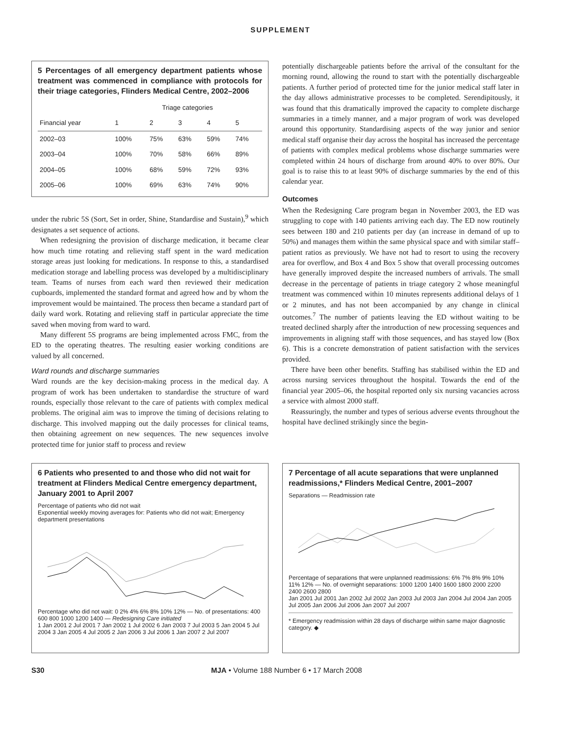SUPPLEMENT
5 Percentages of all emergency department patients whose treatment was commenced in compliance with protocols for their triage categories, Flinders Medical Centre, 2002–2006
| | Triage categories | | | | |
| --- | --- | --- | --- | --- | --- |
| Financial year | 1 | 2 | 3 | 4 | 5 |
| 2002–03 | 100% | 75% | 63% | 59% | 74% |
| 2003–04 | 100% | 70% | 58% | 66% | 89% |
| 2004–05 | 100% | 68% | 59% | 72% | 93% |
| 2005–06 | 100% | 69% | 63% | 74% | 90% |
under the rubric 5S (Sort, Set in order, Shine, Standardise and Sustain),<sup>9</sup> which designates a set sequence of actions.
When redesigning the provision of discharge medication, it became clear how much time rotating and relieving staff spent in the ward medication storage areas just looking for medications. In response to this, a standardised medication storage and labelling process was developed by a multidisciplinary team. Teams of nurses from each ward then reviewed their medication cupboards, implemented the standard format and agreed how and by whom the improvement would be maintained. The process then became a standard part of daily ward work. Rotating and relieving staff in particular appreciate the time saved when moving from ward to ward.
Many different 5S programs are being implemented across FMC, from the ED to the operating theatres. The resulting easier working conditions are valued by all concerned.
Ward rounds and discharge summaries
Ward rounds are the key decision-making process in the medical day. A program of work has been undertaken to standardise the structure of ward rounds, especially those relevant to the care of patients with complex medical problems. The original aim was to improve the timing of decisions relating to discharge. This involved mapping out the daily processes for clinical teams, then obtaining agreement on new sequences. The new sequences involve protected time for junior staff to process and review
potentially dischargeable patients before the arrival of the consultant for the morning round, allowing the round to start with the potentially dischargeable patients. A further period of protected time for the junior medical staff later in the day allows administrative processes to be completed. Serendipitously, it was found that this dramatically improved the capacity to complete discharge summaries in a timely manner, and a major program of work was developed around this opportunity. Standardising aspects of the way junior and senior medical staff organise their day across the hospital has increased the percentage of patients with complex medical problems whose discharge summaries were completed within 24 hours of discharge from around 40% to over 80%. Our goal is to raise this to at least 90% of discharge summaries by the end of this calendar year.
Outcomes
When the Redesigning Care program began in November 2003, the ED was struggling to cope with 140 patients arriving each day. The ED now routinely sees between 180 and 210 patients per day (an increase in demand of up to 50%) and manages them within the same physical space and with similar staff–patient ratios as previously. We have not had to resort to using the recovery area for overflow, and Box 4 and Box 5 show that overall processing outcomes have generally improved despite the increased numbers of arrivals. The small decrease in the percentage of patients in triage category 2 whose meaningful treatment was commenced within 10 minutes represents additional delays of 1 or 2 minutes, and has not been accompanied by any change in clinical outcomes.<sup>7</sup> The number of patients leaving the ED without waiting to be treated declined sharply after the introduction of new processing sequences and improvements in aligning staff with those sequences, and has stayed low (Box 6). This is a concrete demonstration of patient satisfaction with the services provided.
There have been other benefits. Staffing has stabilised within the ED and across nursing services throughout the hospital. Towards the end of the financial year 2005–06, the hospital reported only six nursing vacancies across a service with almost 2000 staff.
Reassuringly, the number and types of serious adverse events throughout the hospital have declined strikingly since the begin-
6 Patients who presented to and those who did not wait for treatment at Flinders Medical Centre emergency department, January 2001 to April 2007
Percentage of patients who did not wait
Exponential weekly moving averages for: Patients who did not wait; Emergency department presentations
Percentage who did not wait: 0 2% 4% 6% 8% 10% 12% — No. of presentations: 400 600 800 1000 1200 1400 — Redesigning Care initiated
1 Jan 2001 2 Jul 2001 7 Jan 2002 1 Jul 2002 6 Jan 2003 7 Jul 2003 5 Jan 2004 5 Jul 2004 3 Jan 2005 4 Jul 2005 2 Jan 2006 3 Jul 2006 1 Jan 2007 2 Jul 2007
7 Percentage of all acute separations that were unplanned readmissions,* Flinders Medical Centre, 2001–2007
Separations — Readmission rate
Percentage of separations that were unplanned readmissions: 6% 7% 8% 9% 10% 11% 12% — No. of overnight separations: 1000 1200 1400 1600 1800 2000 2200 2400 2600 2800
Jan 2001 Jul 2001 Jan 2002 Jul 2002 Jan 2003 Jul 2003 Jan 2004 Jul 2004 Jan 2005 Jul 2005 Jan 2006 Jul 2006 Jan 2007 Jul 2007
* Emergency readmission within 28 days of discharge within same major diagnostic category. ◆
S30 MJA • Volume 188 Number 6 • 17 March 2008